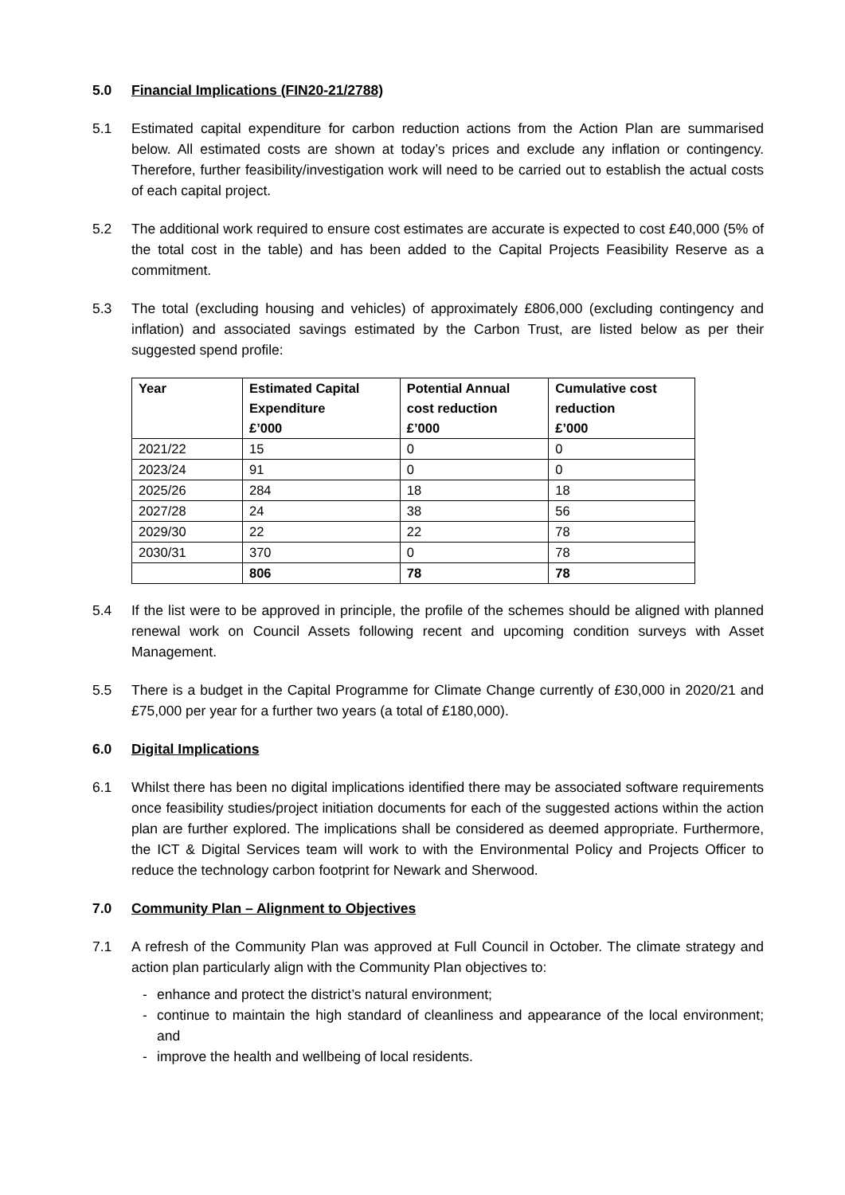5.0 Financial Implications (FIN20-21/2788)
5.1 Estimated capital expenditure for carbon reduction actions from the Action Plan are summarised below. All estimated costs are shown at today’s prices and exclude any inflation or contingency. Therefore, further feasibility/investigation work will need to be carried out to establish the actual costs of each capital project.
5.2 The additional work required to ensure cost estimates are accurate is expected to cost £40,000 (5% of the total cost in the table) and has been added to the Capital Projects Feasibility Reserve as a commitment.
5.3 The total (excluding housing and vehicles) of approximately £806,000 (excluding contingency and inflation) and associated savings estimated by the Carbon Trust, are listed below as per their suggested spend profile:
| Year | Estimated Capital Expenditure £’000 | Potential Annual cost reduction £’000 | Cumulative cost reduction £’000 |
| --- | --- | --- | --- |
| 2021/22 | 15 | 0 | 0 |
| 2023/24 | 91 | 0 | 0 |
| 2025/26 | 284 | 18 | 18 |
| 2027/28 | 24 | 38 | 56 |
| 2029/30 | 22 | 22 | 78 |
| 2030/31 | 370 | 0 | 78 |
| | 806 | 78 | 78 |
5.4 If the list were to be approved in principle, the profile of the schemes should be aligned with planned renewal work on Council Assets following recent and upcoming condition surveys with Asset Management.
5.5 There is a budget in the Capital Programme for Climate Change currently of £30,000 in 2020/21 and £75,000 per year for a further two years (a total of £180,000).
6.0 Digital Implications
6.1 Whilst there has been no digital implications identified there may be associated software requirements once feasibility studies/project initiation documents for each of the suggested actions within the action plan are further explored. The implications shall be considered as deemed appropriate. Furthermore, the ICT & Digital Services team will work to with the Environmental Policy and Projects Officer to reduce the technology carbon footprint for Newark and Sherwood.
7.0 Community Plan – Alignment to Objectives
7.1 A refresh of the Community Plan was approved at Full Council in October. The climate strategy and action plan particularly align with the Community Plan objectives to:
- enhance and protect the district’s natural environment;
- continue to maintain the high standard of cleanliness and appearance of the local environment; and
- improve the health and wellbeing of local residents.